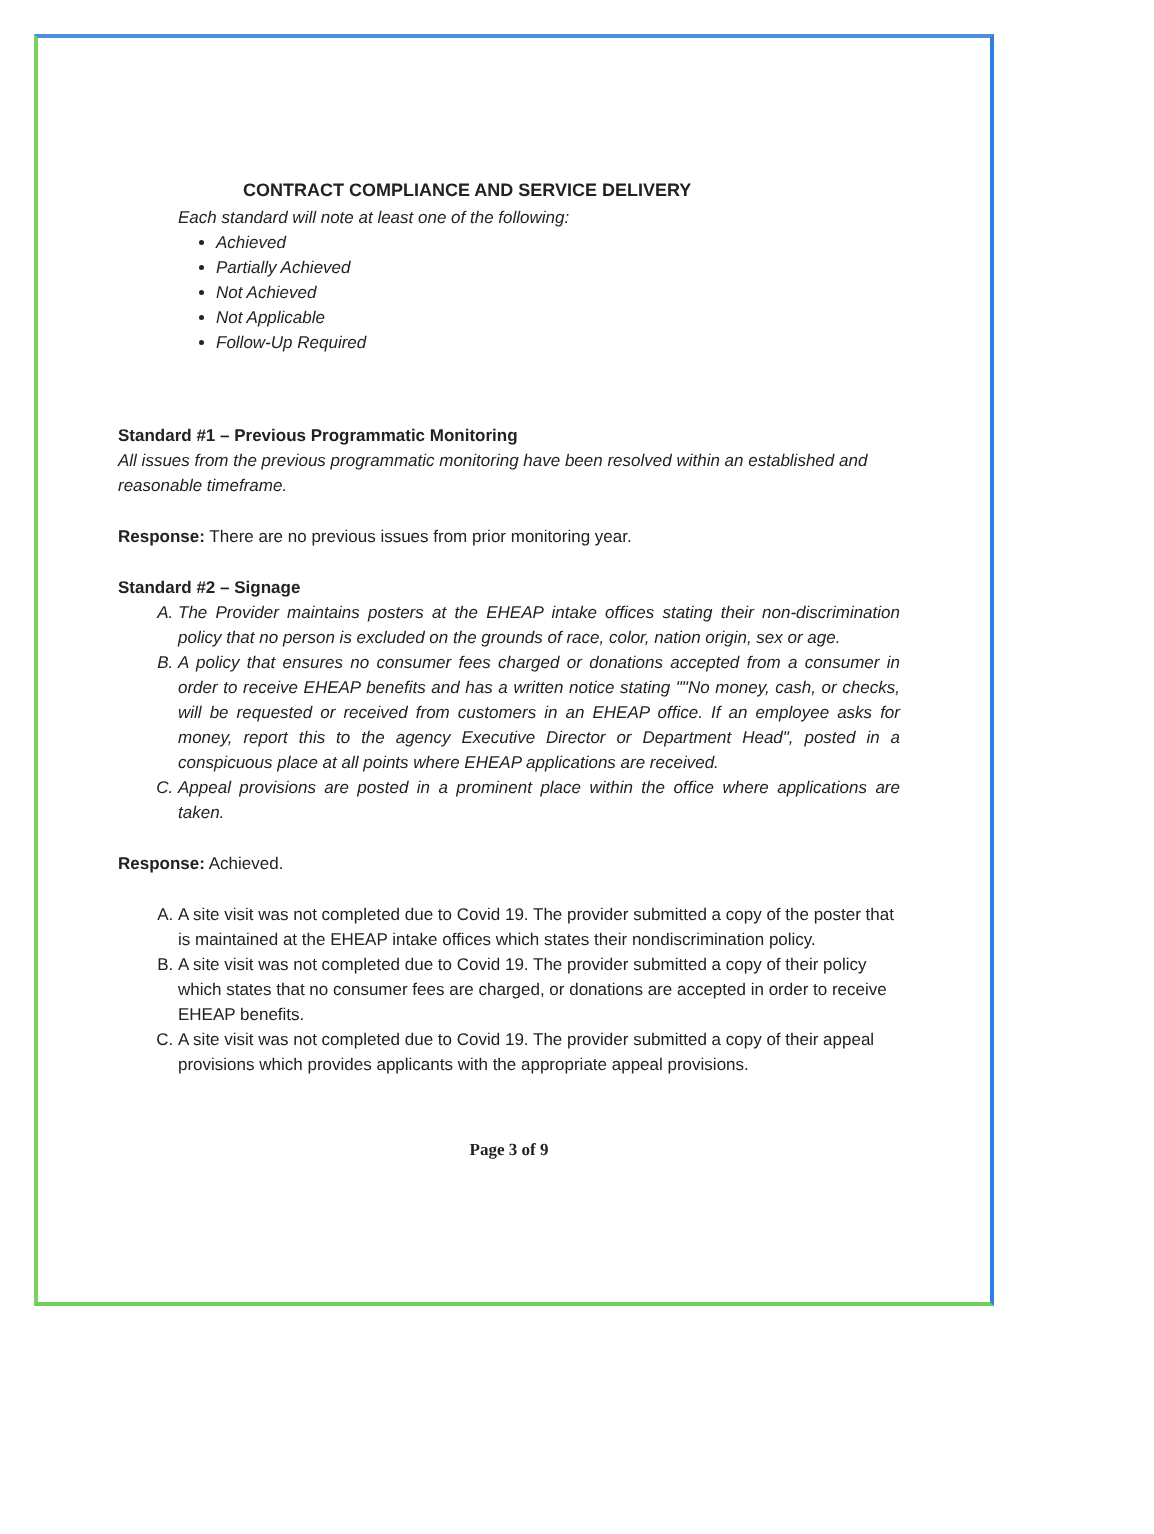CONTRACT COMPLIANCE AND SERVICE DELIVERY
Each standard will note at least one of the following:
Achieved
Partially Achieved
Not Achieved
Not Applicable
Follow-Up Required
Standard #1 – Previous Programmatic Monitoring
All issues from the previous programmatic monitoring have been resolved within an established and reasonable timeframe.
Response: There are no previous issues from prior monitoring year.
Standard #2 – Signage
A. The Provider maintains posters at the EHEAP intake offices stating their non-discrimination policy that no person is excluded on the grounds of race, color, nation origin, sex or age.
B. A policy that ensures no consumer fees charged or donations accepted from a consumer in order to receive EHEAP benefits and has a written notice stating ""No money, cash, or checks, will be requested or received from customers in an EHEAP office. If an employee asks for money, report this to the agency Executive Director or Department Head", posted in a conspicuous place at all points where EHEAP applications are received.
C. Appeal provisions are posted in a prominent place within the office where applications are taken.
Response: Achieved.
A. A site visit was not completed due to Covid 19. The provider submitted a copy of the poster that is maintained at the EHEAP intake offices which states their nondiscrimination policy.
B. A site visit was not completed due to Covid 19. The provider submitted a copy of their policy which states that no consumer fees are charged, or donations are accepted in order to receive EHEAP benefits.
C. A site visit was not completed due to Covid 19. The provider submitted a copy of their appeal provisions which provides applicants with the appropriate appeal provisions.
Page 3 of 9